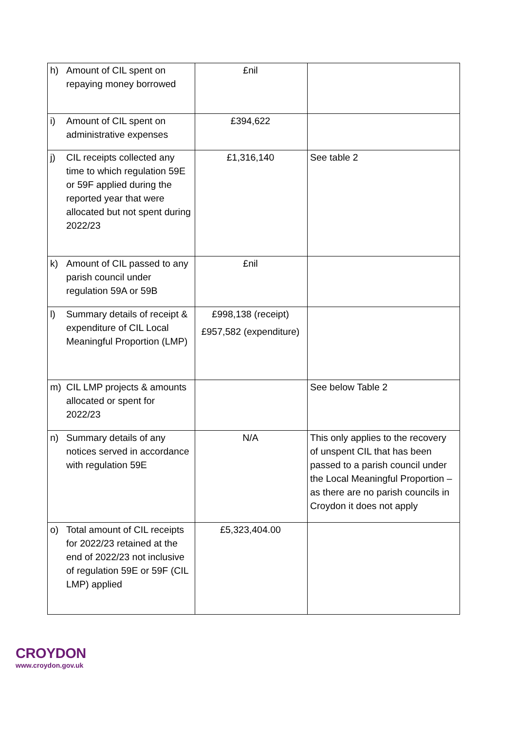| h) Amount of CIL spent on repaying money borrowed | £nil | |
| i) Amount of CIL spent on administrative expenses | £394,622 | |
| j) CIL receipts collected any time to which regulation 59E or 59F applied during the reported year that were allocated but not spent during 2022/23 | £1,316,140 | See table 2 |
| k) Amount of CIL passed to any parish council under regulation 59A or 59B | £nil | |
| l) Summary details of receipt & expenditure of CIL Local Meaningful Proportion (LMP) | £998,138 (receipt) £957,582 (expenditure) | |
| m) CIL LMP projects & amounts allocated or spent for 2022/23 | | See below Table 2 |
| n) Summary details of any notices served in accordance with regulation 59E | N/A | This only applies to the recovery of unspent CIL that has been passed to a parish council under the Local Meaningful Proportion – as there are no parish councils in Croydon it does not apply |
| o) Total amount of CIL receipts for 2022/23 retained at the end of 2022/23 not inclusive of regulation 59E or 59F (CIL LMP) applied | £5,323,404.00 | |
CROYDON
www.croydon.gov.uk